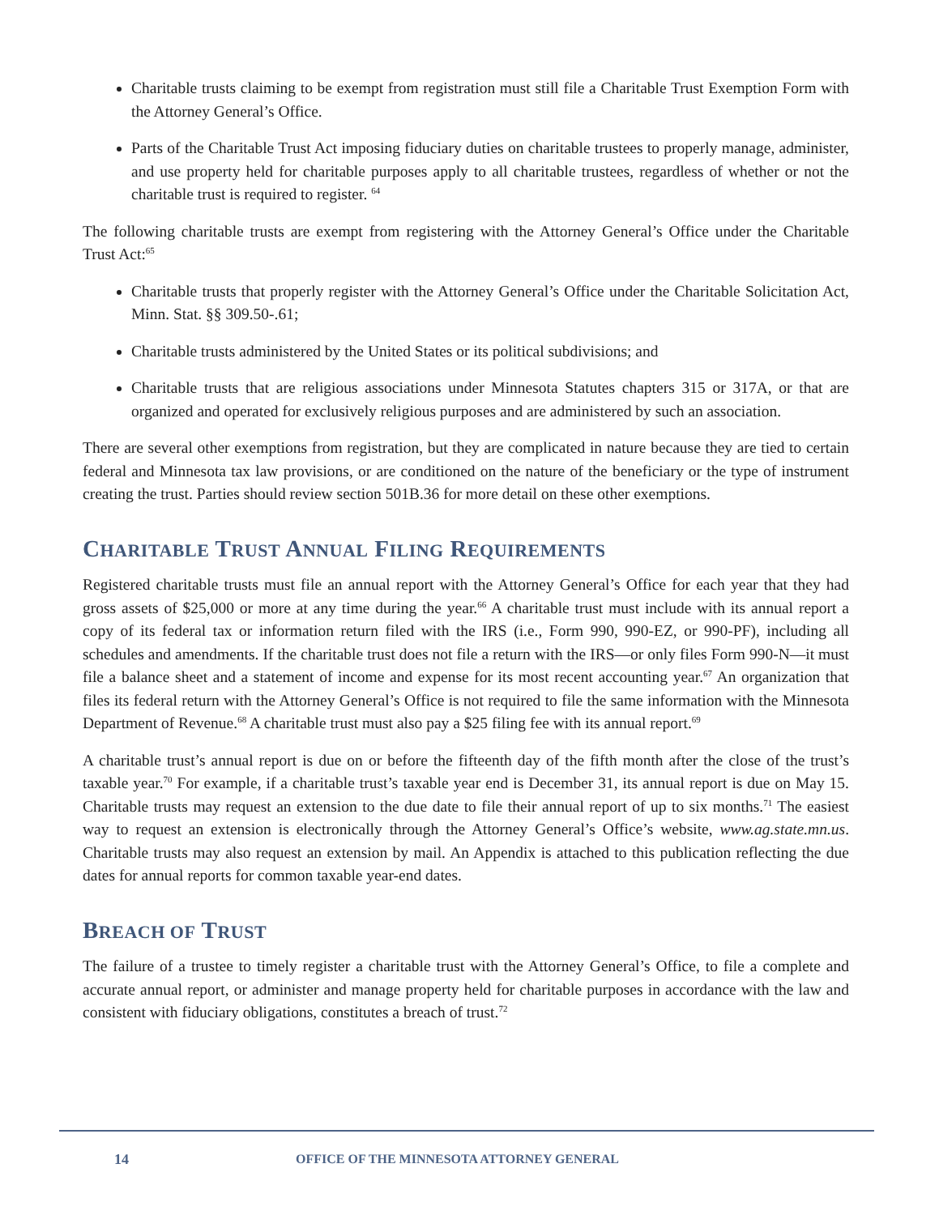Charitable trusts claiming to be exempt from registration must still file a Charitable Trust Exemption Form with the Attorney General’s Office.
Parts of the Charitable Trust Act imposing fiduciary duties on charitable trustees to properly manage, administer, and use property held for charitable purposes apply to all charitable trustees, regardless of whether or not the charitable trust is required to register. <sup>64</sup>
The following charitable trusts are exempt from registering with the Attorney General’s Office under the Charitable Trust Act:<sup>65</sup>
Charitable trusts that properly register with the Attorney General’s Office under the Charitable Solicitation Act, Minn. Stat. §§ 309.50-.61;
Charitable trusts administered by the United States or its political subdivisions; and
Charitable trusts that are religious associations under Minnesota Statutes chapters 315 or 317A, or that are organized and operated for exclusively religious purposes and are administered by such an association.
There are several other exemptions from registration, but they are complicated in nature because they are tied to certain federal and Minnesota tax law provisions, or are conditioned on the nature of the beneficiary or the type of instrument creating the trust. Parties should review section 501B.36 for more detail on these other exemptions.
CHARITABLE TRUST ANNUAL FILING REQUIREMENTS
Registered charitable trusts must file an annual report with the Attorney General’s Office for each year that they had gross assets of $25,000 or more at any time during the year.<sup>66</sup> A charitable trust must include with its annual report a copy of its federal tax or information return filed with the IRS (i.e., Form 990, 990-EZ, or 990-PF), including all schedules and amendments. If the charitable trust does not file a return with the IRS—or only files Form 990-N—it must file a balance sheet and a statement of income and expense for its most recent accounting year.<sup>67</sup> An organization that files its federal return with the Attorney General’s Office is not required to file the same information with the Minnesota Department of Revenue.<sup>68</sup> A charitable trust must also pay a $25 filing fee with its annual report.<sup>69</sup>
A charitable trust’s annual report is due on or before the fifteenth day of the fifth month after the close of the trust’s taxable year.<sup>70</sup> For example, if a charitable trust’s taxable year end is December 31, its annual report is due on May 15. Charitable trusts may request an extension to the due date to file their annual report of up to six months.<sup>71</sup> The easiest way to request an extension is electronically through the Attorney General’s Office’s website, www.ag.state.mn.us. Charitable trusts may also request an extension by mail. An Appendix is attached to this publication reflecting the due dates for annual reports for common taxable year-end dates.
BREACH OF TRUST
The failure of a trustee to timely register a charitable trust with the Attorney General’s Office, to file a complete and accurate annual report, or administer and manage property held for charitable purposes in accordance with the law and consistent with fiduciary obligations, constitutes a breach of trust.<sup>72</sup>
14 OFFICE OF THE MINNESOTA ATTORNEY GENERAL